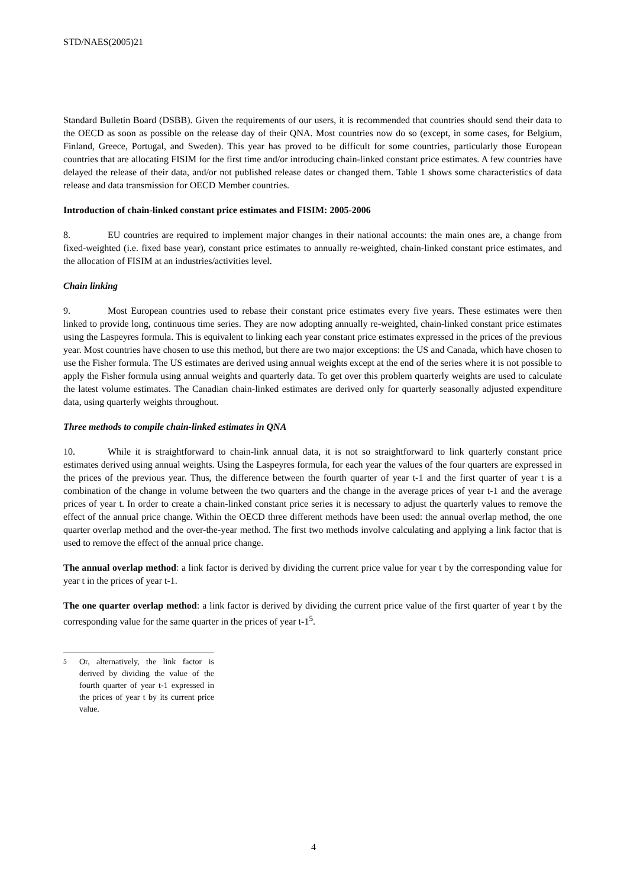STD/NAES(2005)21
Standard Bulletin Board (DSBB). Given the requirements of our users, it is recommended that countries should send their data to the OECD as soon as possible on the release day of their QNA. Most countries now do so (except, in some cases, for Belgium, Finland, Greece, Portugal, and Sweden). This year has proved to be difficult for some countries, particularly those European countries that are allocating FISIM for the first time and/or introducing chain-linked constant price estimates. A few countries have delayed the release of their data, and/or not published release dates or changed them. Table 1 shows some characteristics of data release and data transmission for OECD Member countries.
Introduction of chain-linked constant price estimates and FISIM: 2005-2006
8. EU countries are required to implement major changes in their national accounts: the main ones are, a change from fixed-weighted (i.e. fixed base year), constant price estimates to annually re-weighted, chain-linked constant price estimates, and the allocation of FISIM at an industries/activities level.
Chain linking
9. Most European countries used to rebase their constant price estimates every five years. These estimates were then linked to provide long, continuous time series. They are now adopting annually re-weighted, chain-linked constant price estimates using the Laspeyres formula. This is equivalent to linking each year constant price estimates expressed in the prices of the previous year. Most countries have chosen to use this method, but there are two major exceptions: the US and Canada, which have chosen to use the Fisher formula. The US estimates are derived using annual weights except at the end of the series where it is not possible to apply the Fisher formula using annual weights and quarterly data. To get over this problem quarterly weights are used to calculate the latest volume estimates. The Canadian chain-linked estimates are derived only for quarterly seasonally adjusted expenditure data, using quarterly weights throughout.
Three methods to compile chain-linked estimates in QNA
10. While it is straightforward to chain-link annual data, it is not so straightforward to link quarterly constant price estimates derived using annual weights. Using the Laspeyres formula, for each year the values of the four quarters are expressed in the prices of the previous year. Thus, the difference between the fourth quarter of year t-1 and the first quarter of year t is a combination of the change in volume between the two quarters and the change in the average prices of year t-1 and the average prices of year t. In order to create a chain-linked constant price series it is necessary to adjust the quarterly values to remove the effect of the annual price change. Within the OECD three different methods have been used: the annual overlap method, the one quarter overlap method and the over-the-year method. The first two methods involve calculating and applying a link factor that is used to remove the effect of the annual price change.
The annual overlap method: a link factor is derived by dividing the current price value for year t by the corresponding value for year t in the prices of year t-1.
The one quarter overlap method: a link factor is derived by dividing the current price value of the first quarter of year t by the corresponding value for the same quarter in the prices of year t-1<sup>5</sup>.
<sup>5</sup> Or, alternatively, the link factor is derived by dividing the value of the fourth quarter of year t-1 expressed in the prices of year t by its current price value.
4